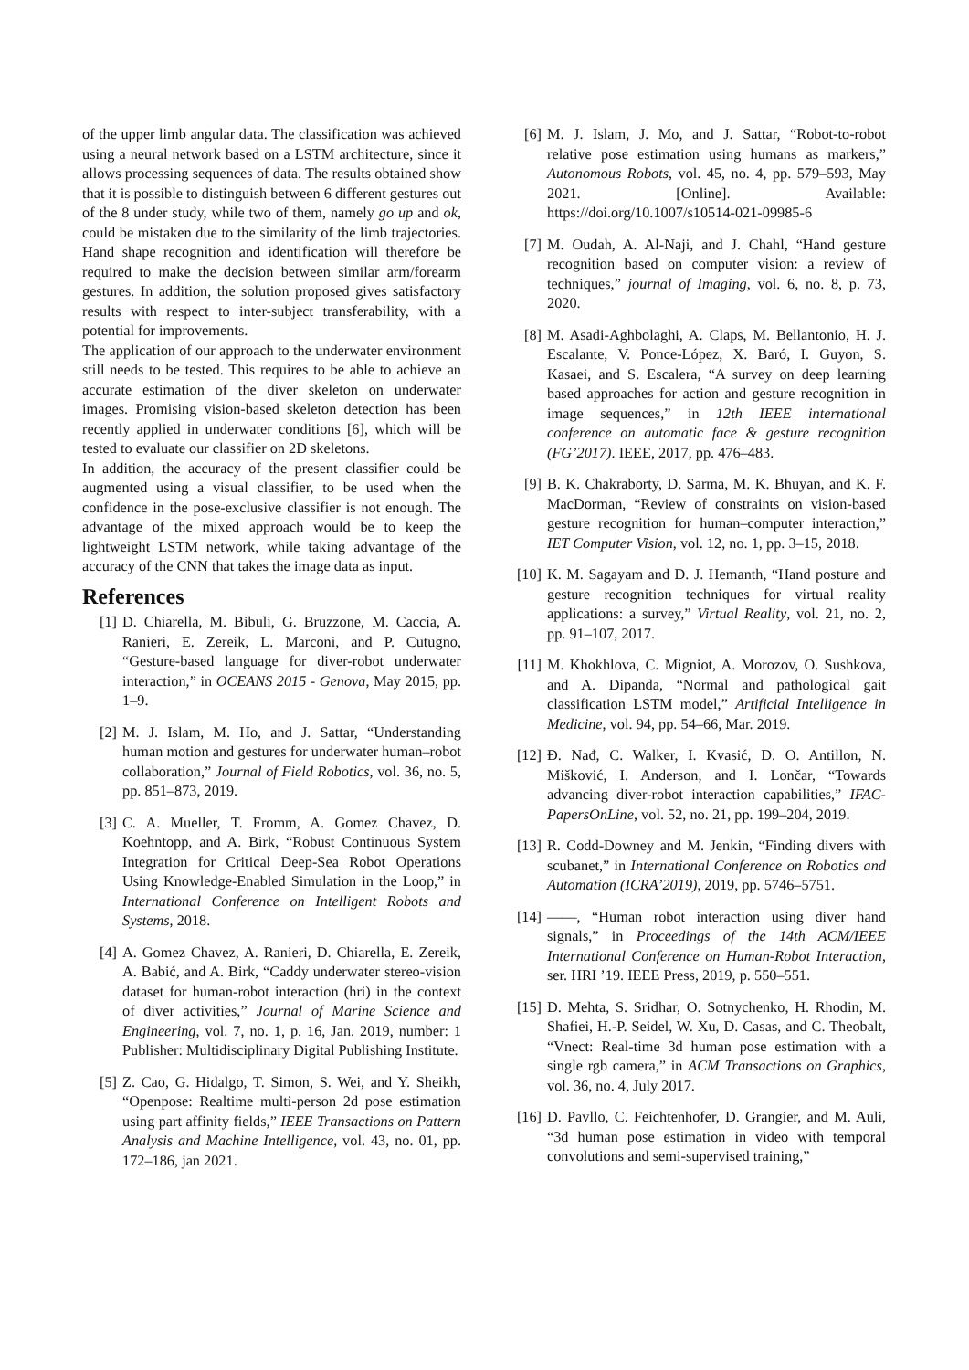of the upper limb angular data. The classification was achieved using a neural network based on a LSTM architecture, since it allows processing sequences of data. The results obtained show that it is possible to distinguish between 6 different gestures out of the 8 under study, while two of them, namely go up and ok, could be mistaken due to the similarity of the limb trajectories. Hand shape recognition and identification will therefore be required to make the decision between similar arm/forearm gestures. In addition, the solution proposed gives satisfactory results with respect to inter-subject transferability, with a potential for improvements.
The application of our approach to the underwater environment still needs to be tested. This requires to be able to achieve an accurate estimation of the diver skeleton on underwater images. Promising vision-based skeleton detection has been recently applied in underwater conditions [6], which will be tested to evaluate our classifier on 2D skeletons.
In addition, the accuracy of the present classifier could be augmented using a visual classifier, to be used when the confidence in the pose-exclusive classifier is not enough. The advantage of the mixed approach would be to keep the lightweight LSTM network, while taking advantage of the accuracy of the CNN that takes the image data as input.
References
[1] D. Chiarella, M. Bibuli, G. Bruzzone, M. Caccia, A. Ranieri, E. Zereik, L. Marconi, and P. Cutugno, “Gesture-based language for diver-robot underwater interaction,” in OCEANS 2015 - Genova, May 2015, pp. 1–9.
[2] M. J. Islam, M. Ho, and J. Sattar, “Understanding human motion and gestures for underwater human–robot collaboration,” Journal of Field Robotics, vol. 36, no. 5, pp. 851–873, 2019.
[3] C. A. Mueller, T. Fromm, A. Gomez Chavez, D. Koehntopp, and A. Birk, “Robust Continuous System Integration for Critical Deep-Sea Robot Operations Using Knowledge-Enabled Simulation in the Loop,” in International Conference on Intelligent Robots and Systems, 2018.
[4] A. Gomez Chavez, A. Ranieri, D. Chiarella, E. Zereik, A. Babić, and A. Birk, “Caddy underwater stereo-vision dataset for human-robot interaction (hri) in the context of diver activities,” Journal of Marine Science and Engineering, vol. 7, no. 1, p. 16, Jan. 2019, number: 1 Publisher: Multidisciplinary Digital Publishing Institute.
[5] Z. Cao, G. Hidalgo, T. Simon, S. Wei, and Y. Sheikh, “Openpose: Realtime multi-person 2d pose estimation using part affinity fields,” IEEE Transactions on Pattern Analysis and Machine Intelligence, vol. 43, no. 01, pp. 172–186, jan 2021.
[6] M. J. Islam, J. Mo, and J. Sattar, “Robot-to-robot relative pose estimation using humans as markers,” Autonomous Robots, vol. 45, no. 4, pp. 579–593, May 2021. [Online]. Available: https://doi.org/10.1007/s10514-021-09985-6
[7] M. Oudah, A. Al-Naji, and J. Chahl, “Hand gesture recognition based on computer vision: a review of techniques,” journal of Imaging, vol. 6, no. 8, p. 73, 2020.
[8] M. Asadi-Aghbolaghi, A. Claps, M. Bellantonio, H. J. Escalante, V. Ponce-López, X. Baró, I. Guyon, S. Kasaei, and S. Escalera, “A survey on deep learning based approaches for action and gesture recognition in image sequences,” in 12th IEEE international conference on automatic face & gesture recognition (FG’2017). IEEE, 2017, pp. 476–483.
[9] B. K. Chakraborty, D. Sarma, M. K. Bhuyan, and K. F. MacDorman, “Review of constraints on vision-based gesture recognition for human–computer interaction,” IET Computer Vision, vol. 12, no. 1, pp. 3–15, 2018.
[10] K. M. Sagayam and D. J. Hemanth, “Hand posture and gesture recognition techniques for virtual reality applications: a survey,” Virtual Reality, vol. 21, no. 2, pp. 91–107, 2017.
[11] M. Khokhlova, C. Migniot, A. Morozov, O. Sushkova, and A. Dipanda, “Normal and pathological gait classification LSTM model,” Artificial Intelligence in Medicine, vol. 94, pp. 54–66, Mar. 2019.
[12] Đ. Nađ, C. Walker, I. Kvasić, D. O. Antillon, N. Mišković, I. Anderson, and I. Lončar, “Towards advancing diver-robot interaction capabilities,” IFAC-PapersOnLine, vol. 52, no. 21, pp. 199–204, 2019.
[13] R. Codd-Downey and M. Jenkin, “Finding divers with scubanet,” in International Conference on Robotics and Automation (ICRA’2019), 2019, pp. 5746–5751.
[14] ——, “Human robot interaction using diver hand signals,” in Proceedings of the 14th ACM/IEEE International Conference on Human-Robot Interaction, ser. HRI ’19. IEEE Press, 2019, p. 550–551.
[15] D. Mehta, S. Sridhar, O. Sotnychenko, H. Rhodin, M. Shafiei, H.-P. Seidel, W. Xu, D. Casas, and C. Theobalt, “Vnect: Real-time 3d human pose estimation with a single rgb camera,” in ACM Transactions on Graphics, vol. 36, no. 4, July 2017.
[16] D. Pavllo, C. Feichtenhofer, D. Grangier, and M. Auli, “3d human pose estimation in video with temporal convolutions and semi-supervised training,”